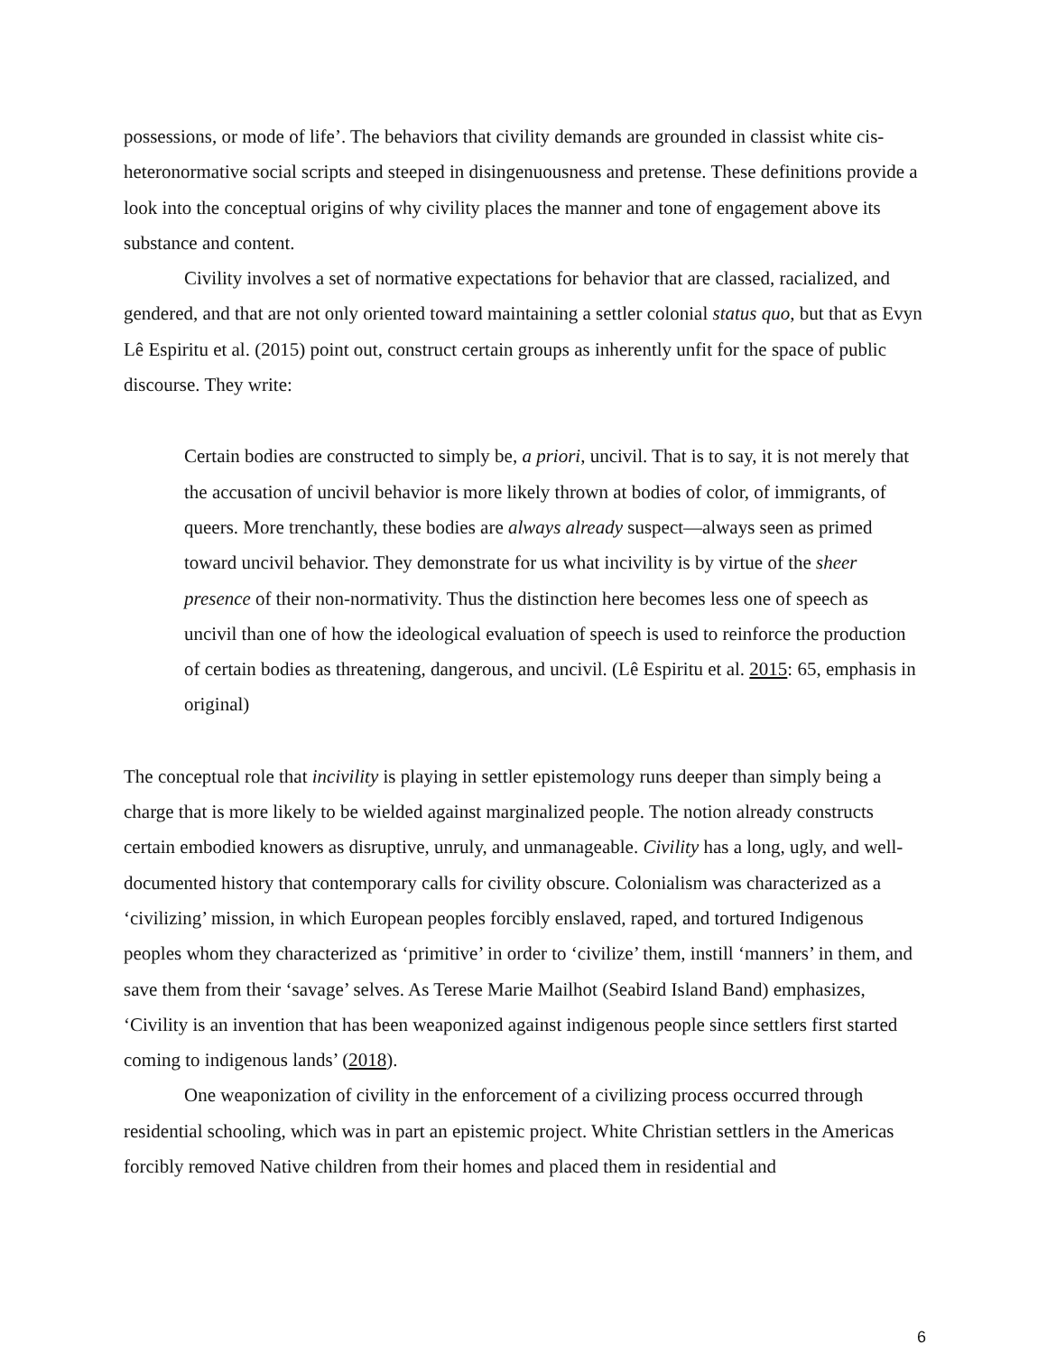possessions, or mode of life’. The behaviors that civility demands are grounded in classist white cis-heteronormative social scripts and steeped in disingenuousness and pretense. These definitions provide a look into the conceptual origins of why civility places the manner and tone of engagement above its substance and content.
Civility involves a set of normative expectations for behavior that are classed, racialized, and gendered, and that are not only oriented toward maintaining a settler colonial status quo, but that as Evyn Lê Espiritu et al. (2015) point out, construct certain groups as inherently unfit for the space of public discourse. They write:
Certain bodies are constructed to simply be, a priori, uncivil. That is to say, it is not merely that the accusation of uncivil behavior is more likely thrown at bodies of color, of immigrants, of queers. More trenchantly, these bodies are always already suspect—always seen as primed toward uncivil behavior. They demonstrate for us what incivility is by virtue of the sheer presence of their non-normativity. Thus the distinction here becomes less one of speech as uncivil than one of how the ideological evaluation of speech is used to reinforce the production of certain bodies as threatening, dangerous, and uncivil. (Lê Espiritu et al. 2015: 65, emphasis in original)
The conceptual role that incivility is playing in settler epistemology runs deeper than simply being a charge that is more likely to be wielded against marginalized people. The notion already constructs certain embodied knowers as disruptive, unruly, and unmanageable. Civility has a long, ugly, and well-documented history that contemporary calls for civility obscure. Colonialism was characterized as a ‘civilizing’ mission, in which European peoples forcibly enslaved, raped, and tortured Indigenous peoples whom they characterized as ‘primitive’ in order to ‘civilize’ them, instill ‘manners’ in them, and save them from their ‘savage’ selves. As Terese Marie Mailhot (Seabird Island Band) emphasizes, ‘Civility is an invention that has been weaponized against indigenous people since settlers first started coming to indigenous lands’ (2018).
One weaponization of civility in the enforcement of a civilizing process occurred through residential schooling, which was in part an epistemic project. White Christian settlers in the Americas forcibly removed Native children from their homes and placed them in residential and
6